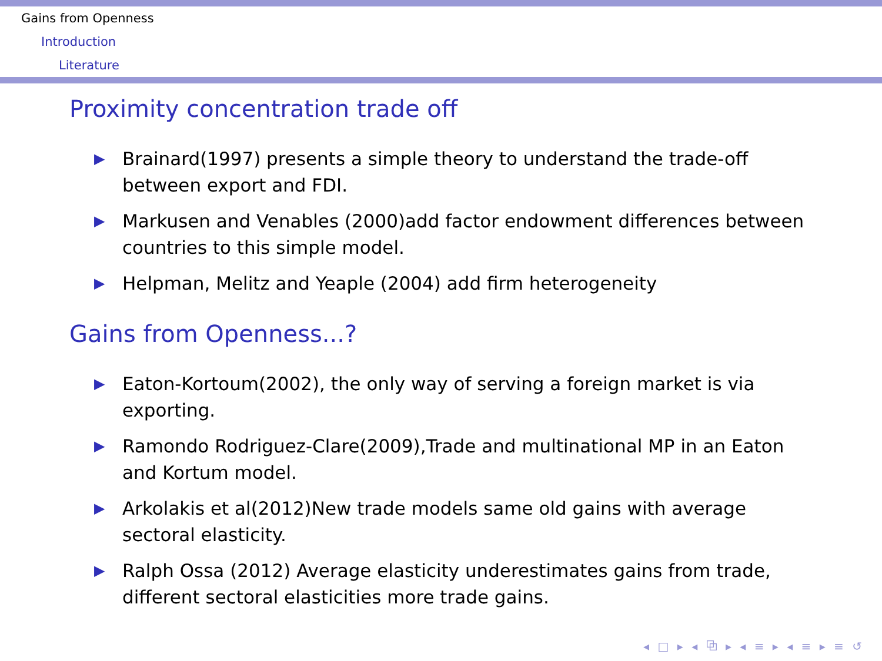Gains from Openness
Introduction
Literature
Proximity concentration trade off
▶ Brainard(1997) presents a simple theory to understand the trade-off between export and FDI.
▶ Markusen and Venables (2000)add factor endowment differences between countries to this simple model.
▶ Helpman, Melitz and Yeaple (2004) add firm heterogeneity
Gains from Openness...?
▶ Eaton-Kortoum(2002), the only way of serving a foreign market is via exporting.
▶ Ramondo Rodriguez-Clare(2009),Trade and multinational MP in an Eaton and Kortum model.
▶ Arkolakis et al(2012)New trade models same old gains with average sectoral elasticity.
▶ Ralph Ossa (2012) Average elasticity underestimates gains from trade, different sectoral elasticities more trade gains.
◂ □ ▸ ◂ ⧉ ▸ ◂ ≡ ▸ ◂ ≡ ▸ ≡ ↺